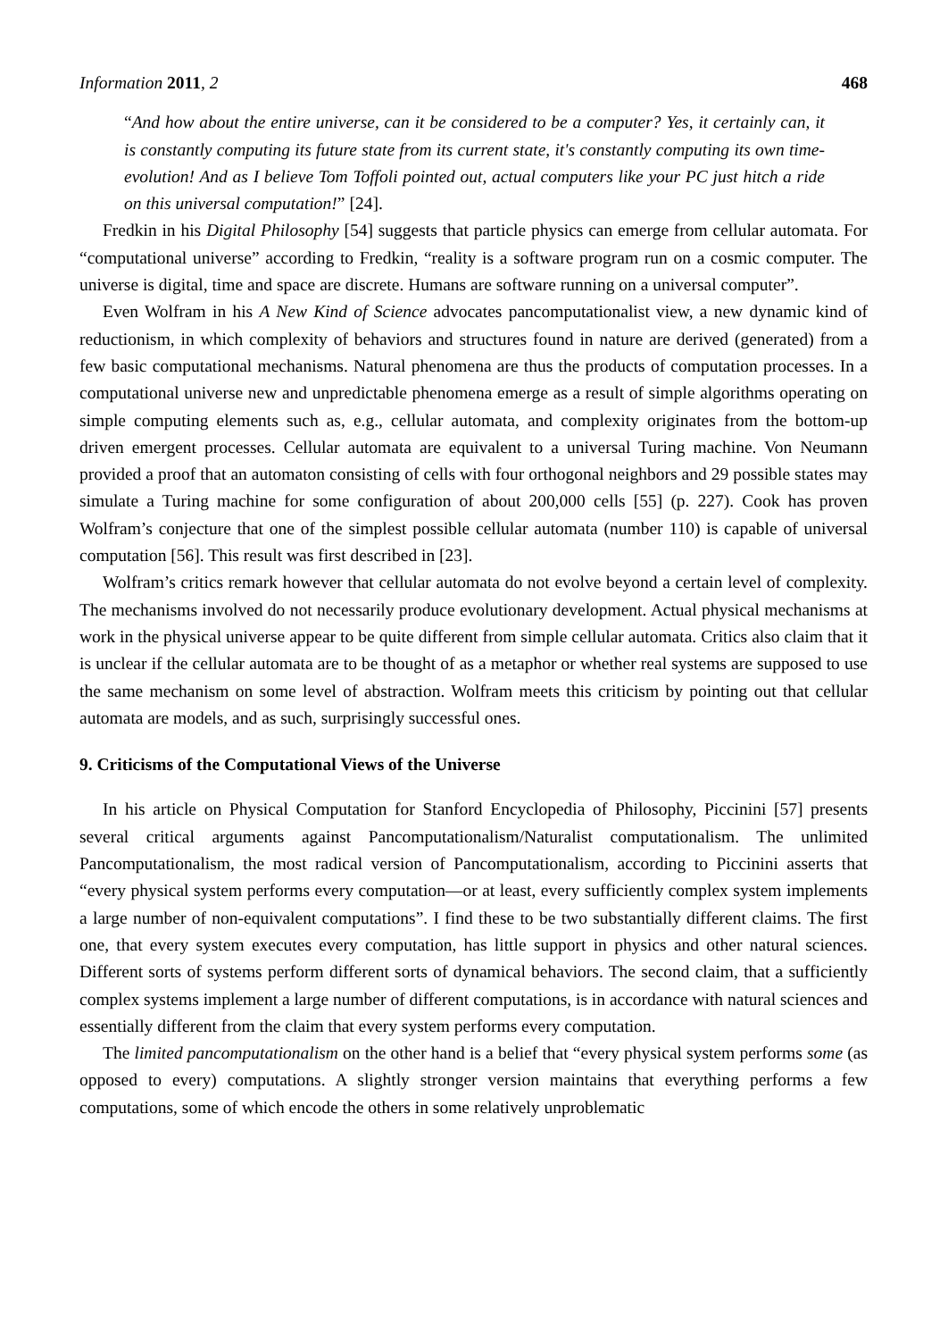Information 2011, 2 468
“And how about the entire universe, can it be considered to be a computer? Yes, it certainly can, it is constantly computing its future state from its current state, it's constantly computing its own time-evolution! And as I believe Tom Toffoli pointed out, actual computers like your PC just hitch a ride on this universal computation!” [24].
Fredkin in his Digital Philosophy [54] suggests that particle physics can emerge from cellular automata. For “computational universe” according to Fredkin, “reality is a software program run on a cosmic computer. The universe is digital, time and space are discrete. Humans are software running on a universal computer”.
Even Wolfram in his A New Kind of Science advocates pancomputationalist view, a new dynamic kind of reductionism, in which complexity of behaviors and structures found in nature are derived (generated) from a few basic computational mechanisms. Natural phenomena are thus the products of computation processes. In a computational universe new and unpredictable phenomena emerge as a result of simple algorithms operating on simple computing elements such as, e.g., cellular automata, and complexity originates from the bottom-up driven emergent processes. Cellular automata are equivalent to a universal Turing machine. Von Neumann provided a proof that an automaton consisting of cells with four orthogonal neighbors and 29 possible states may simulate a Turing machine for some configuration of about 200,000 cells [55] (p. 227). Cook has proven Wolfram’s conjecture that one of the simplest possible cellular automata (number 110) is capable of universal computation [56]. This result was first described in [23].
Wolfram’s critics remark however that cellular automata do not evolve beyond a certain level of complexity. The mechanisms involved do not necessarily produce evolutionary development. Actual physical mechanisms at work in the physical universe appear to be quite different from simple cellular automata. Critics also claim that it is unclear if the cellular automata are to be thought of as a metaphor or whether real systems are supposed to use the same mechanism on some level of abstraction. Wolfram meets this criticism by pointing out that cellular automata are models, and as such, surprisingly successful ones.
9. Criticisms of the Computational Views of the Universe
In his article on Physical Computation for Stanford Encyclopedia of Philosophy, Piccinini [57] presents several critical arguments against Pancomputationalism/Naturalist computationalism. The unlimited Pancomputationalism, the most radical version of Pancomputationalism, according to Piccinini asserts that “every physical system performs every computation—or at least, every sufficiently complex system implements a large number of non-equivalent computations”. I find these to be two substantially different claims. The first one, that every system executes every computation, has little support in physics and other natural sciences. Different sorts of systems perform different sorts of dynamical behaviors. The second claim, that a sufficiently complex systems implement a large number of different computations, is in accordance with natural sciences and essentially different from the claim that every system performs every computation.
The limited pancomputationalism on the other hand is a belief that “every physical system performs some (as opposed to every) computations. A slightly stronger version maintains that everything performs a few computations, some of which encode the others in some relatively unproblematic